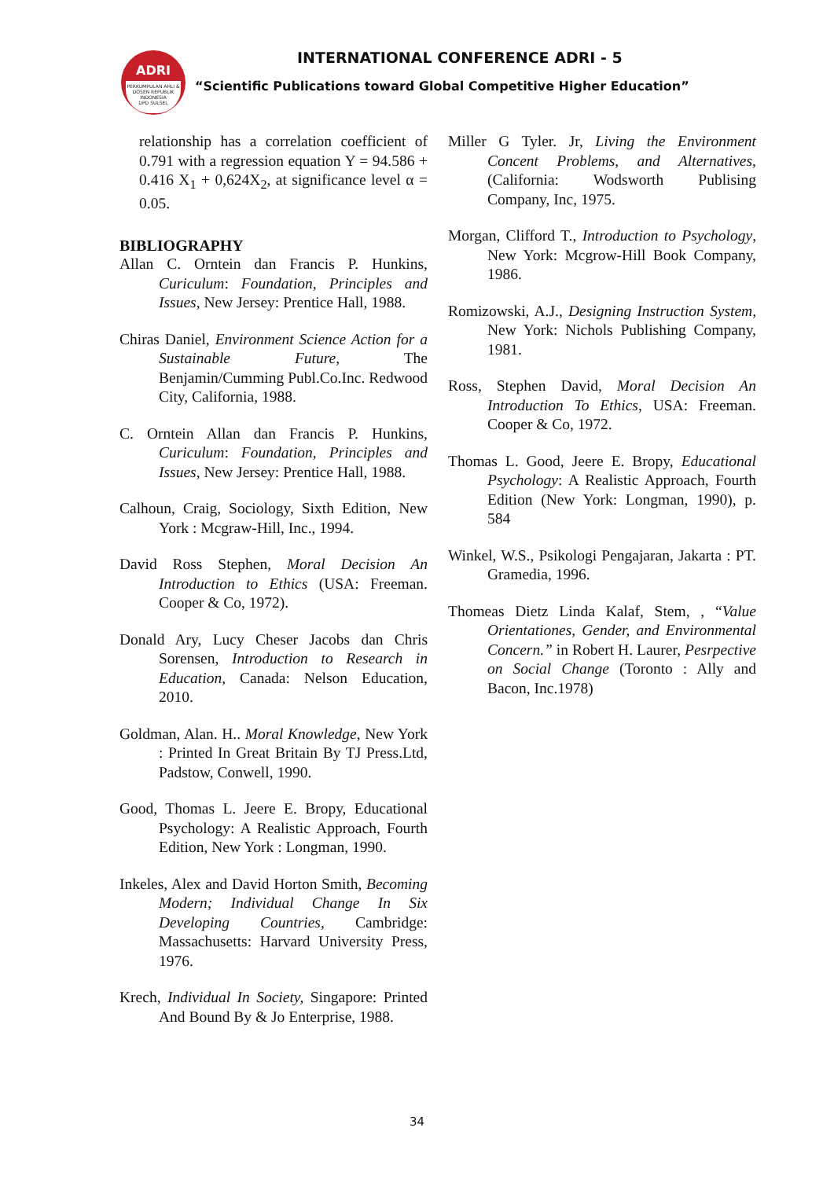ADRI
PERKUMPULAN AHLI & DOSEN REPUBLIK INDONESIA
DPD SULSEL
INTERNATIONAL CONFERENCE ADRI - 5
“Scientific Publications toward Global Competitive Higher Education”
relationship has a correlation coefficient of 0.791 with a regression equation Y = 94.586 + 0.416 X<sub>1</sub> + 0,624X<sub>2</sub>, at significance level α = 0.05.
BIBLIOGRAPHY
Allan C. Orntein dan Francis P. Hunkins, Curiculum: Foundation, Principles and Issues, New Jersey: Prentice Hall, 1988.
Chiras Daniel, Environment Science Action for a Sustainable Future, The Benjamin/Cumming Publ.Co.Inc. Redwood City, California, 1988.
C. Orntein Allan dan Francis P. Hunkins, Curiculum: Foundation, Principles and Issues, New Jersey: Prentice Hall, 1988.
Calhoun, Craig, Sociology, Sixth Edition, New York : Mcgraw-Hill, Inc., 1994.
David Ross Stephen, Moral Decision An Introduction to Ethics (USA: Freeman. Cooper & Co, 1972).
Donald Ary, Lucy Cheser Jacobs dan Chris Sorensen, Introduction to Research in Education, Canada: Nelson Education, 2010.
Goldman, Alan. H.. Moral Knowledge, New York : Printed In Great Britain By TJ Press.Ltd, Padstow, Conwell, 1990.
Good, Thomas L. Jeere E. Bropy, Educational Psychology: A Realistic Approach, Fourth Edition, New York : Longman, 1990.
Inkeles, Alex and David Horton Smith, Becoming Modern; Individual Change In Six Developing Countries, Cambridge: Massachusetts: Harvard University Press, 1976.
Krech, Individual In Society, Singapore: Printed And Bound By & Jo Enterprise, 1988.
Miller G Tyler. Jr, Living the Environment Concent Problems, and Alternatives, (California: Wodsworth Publising Company, Inc, 1975.
Morgan, Clifford T., Introduction to Psychology, New York: Mcgrow-Hill Book Company, 1986.
Romizowski, A.J., Designing Instruction System, New York: Nichols Publishing Company, 1981.
Ross, Stephen David, Moral Decision An Introduction To Ethics, USA: Freeman. Cooper & Co, 1972.
Thomas L. Good, Jeere E. Bropy, Educational Psychology: A Realistic Approach, Fourth Edition (New York: Longman, 1990), p. 584
Winkel, W.S., Psikologi Pengajaran, Jakarta : PT. Gramedia, 1996.
Thomeas Dietz Linda Kalaf, Stem, , “Value Orientationes, Gender, and Environmental Concern.” in Robert H. Laurer, Pesrpective on Social Change (Toronto : Ally and Bacon, Inc.1978)
34